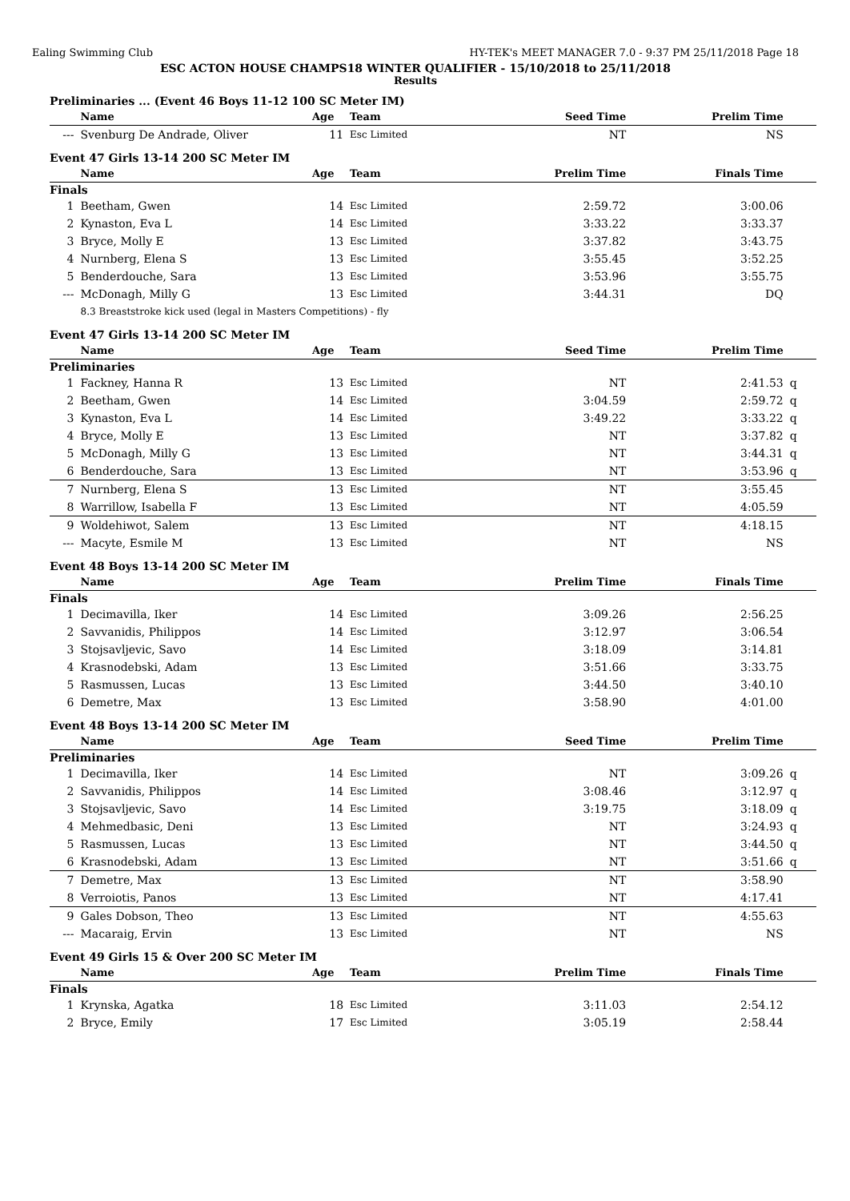Ealing Swimming Club HY-TEK's MEET MANAGER 7.0 - 9:37 PM 25/11/2018 Page 18
ESC ACTON HOUSE CHAMPS18 WINTER QUALIFIER - 15/10/2018 to 25/11/2018
Results
Preliminaries ... (Event 46 Boys 11-12 100 SC Meter IM)
| | Name | Age | Team | Seed Time | Prelim Time | |
| --- | --- | --- | --- | --- | --- | --- |
| --- | Svenburg De Andrade, Oliver | 11 | Esc Limited | NT | NS | |
Event 47 Girls 13-14 200 SC Meter IM
| | Name | Age | Team | Prelim Time | Finals Time | |
| --- | --- | --- | --- | --- | --- | --- |
| Finals | | | | | | |
| 1 | Beetham, Gwen | 14 | Esc Limited | 2:59.72 | 3:00.06 | |
| 2 | Kynaston, Eva L | 14 | Esc Limited | 3:33.22 | 3:33.37 | |
| 3 | Bryce, Molly E | 13 | Esc Limited | 3:37.82 | 3:43.75 | |
| 4 | Nurnberg, Elena S | 13 | Esc Limited | 3:55.45 | 3:52.25 | |
| 5 | Benderdouche, Sara | 13 | Esc Limited | 3:53.96 | 3:55.75 | |
| --- | McDonagh, Milly G | 13 | Esc Limited | 3:44.31 | DQ | |
| | 8.3 Breaststroke kick used (legal in Masters Competitions) - fly | | | | | |
Event 47 Girls 13-14 200 SC Meter IM
| | Name | Age | Team | Seed Time | Prelim Time | |
| --- | --- | --- | --- | --- | --- | --- |
| Preliminaries | | | | | | |
| 1 | Fackney, Hanna R | 13 | Esc Limited | NT | 2:41.53 | q |
| 2 | Beetham, Gwen | 14 | Esc Limited | 3:04.59 | 2:59.72 | q |
| 3 | Kynaston, Eva L | 14 | Esc Limited | 3:49.22 | 3:33.22 | q |
| 4 | Bryce, Molly E | 13 | Esc Limited | NT | 3:37.82 | q |
| 5 | McDonagh, Milly G | 13 | Esc Limited | NT | 3:44.31 | q |
| 6 | Benderdouche, Sara | 13 | Esc Limited | NT | 3:53.96 | q |
| 7 | Nurnberg, Elena S | 13 | Esc Limited | NT | 3:55.45 | |
| 8 | Warrillow, Isabella F | 13 | Esc Limited | NT | 4:05.59 | |
| 9 | Woldehiwot, Salem | 13 | Esc Limited | NT | 4:18.15 | |
| --- | Macyte, Esmile M | 13 | Esc Limited | NT | NS | |
Event 48 Boys 13-14 200 SC Meter IM
| | Name | Age | Team | Prelim Time | Finals Time | |
| --- | --- | --- | --- | --- | --- | --- |
| Finals | | | | | | |
| 1 | Decimavilla, Iker | 14 | Esc Limited | 3:09.26 | 2:56.25 | |
| 2 | Savvanidis, Philippos | 14 | Esc Limited | 3:12.97 | 3:06.54 | |
| 3 | Stojsavljevic, Savo | 14 | Esc Limited | 3:18.09 | 3:14.81 | |
| 4 | Krasnodebski, Adam | 13 | Esc Limited | 3:51.66 | 3:33.75 | |
| 5 | Rasmussen, Lucas | 13 | Esc Limited | 3:44.50 | 3:40.10 | |
| 6 | Demetre, Max | 13 | Esc Limited | 3:58.90 | 4:01.00 | |
Event 48 Boys 13-14 200 SC Meter IM
| | Name | Age | Team | Seed Time | Prelim Time | |
| --- | --- | --- | --- | --- | --- | --- |
| Preliminaries | | | | | | |
| 1 | Decimavilla, Iker | 14 | Esc Limited | NT | 3:09.26 | q |
| 2 | Savvanidis, Philippos | 14 | Esc Limited | 3:08.46 | 3:12.97 | q |
| 3 | Stojsavljevic, Savo | 14 | Esc Limited | 3:19.75 | 3:18.09 | q |
| 4 | Mehmedbasic, Deni | 13 | Esc Limited | NT | 3:24.93 | q |
| 5 | Rasmussen, Lucas | 13 | Esc Limited | NT | 3:44.50 | q |
| 6 | Krasnodebski, Adam | 13 | Esc Limited | NT | 3:51.66 | q |
| 7 | Demetre, Max | 13 | Esc Limited | NT | 3:58.90 | |
| 8 | Verroiotis, Panos | 13 | Esc Limited | NT | 4:17.41 | |
| 9 | Gales Dobson, Theo | 13 | Esc Limited | NT | 4:55.63 | |
| --- | Macaraig, Ervin | 13 | Esc Limited | NT | NS | |
Event 49 Girls 15 & Over 200 SC Meter IM
| | Name | Age | Team | Prelim Time | Finals Time | |
| --- | --- | --- | --- | --- | --- | --- |
| Finals | | | | | | |
| 1 | Krynska, Agatka | 18 | Esc Limited | 3:11.03 | 2:54.12 | |
| 2 | Bryce, Emily | 17 | Esc Limited | 3:05.19 | 2:58.44 | |